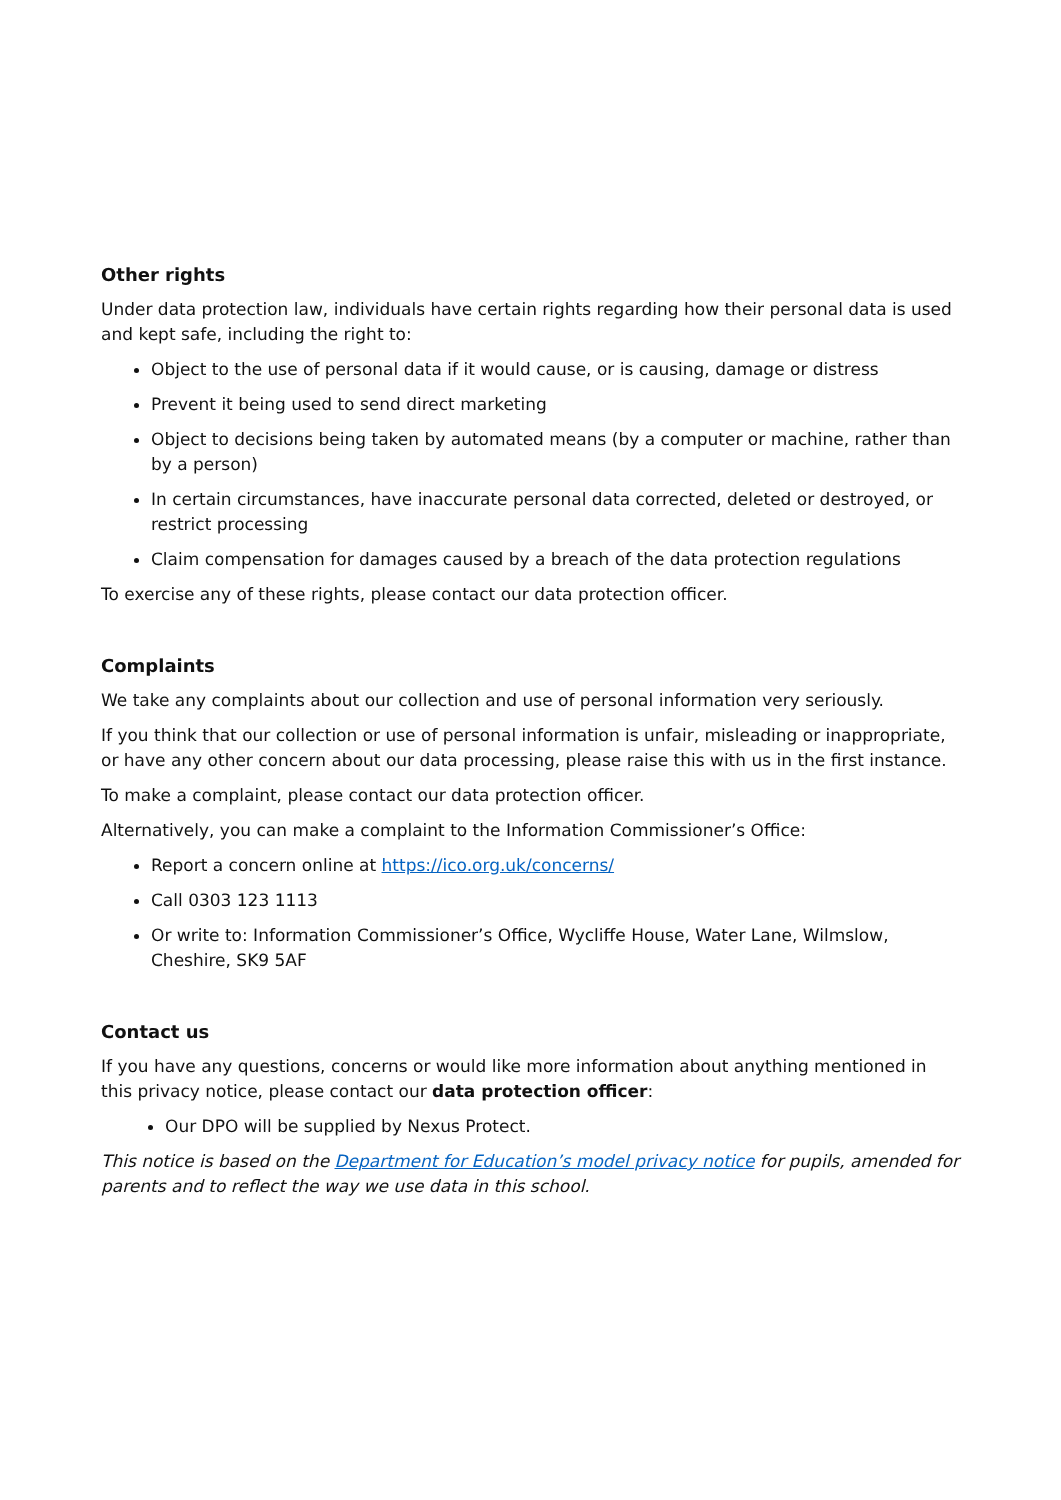Other rights
Under data protection law, individuals have certain rights regarding how their personal data is used and kept safe, including the right to:
Object to the use of personal data if it would cause, or is causing, damage or distress
Prevent it being used to send direct marketing
Object to decisions being taken by automated means (by a computer or machine, rather than by a person)
In certain circumstances, have inaccurate personal data corrected, deleted or destroyed, or restrict processing
Claim compensation for damages caused by a breach of the data protection regulations
To exercise any of these rights, please contact our data protection officer.
Complaints
We take any complaints about our collection and use of personal information very seriously.
If you think that our collection or use of personal information is unfair, misleading or inappropriate, or have any other concern about our data processing, please raise this with us in the first instance.
To make a complaint, please contact our data protection officer.
Alternatively, you can make a complaint to the Information Commissioner’s Office:
Report a concern online at https://ico.org.uk/concerns/
Call 0303 123 1113
Or write to: Information Commissioner’s Office, Wycliffe House, Water Lane, Wilmslow, Cheshire, SK9 5AF
Contact us
If you have any questions, concerns or would like more information about anything mentioned in this privacy notice, please contact our data protection officer:
Our DPO will be supplied by Nexus Protect.
This notice is based on the Department for Education’s model privacy notice for pupils, amended for parents and to reflect the way we use data in this school.